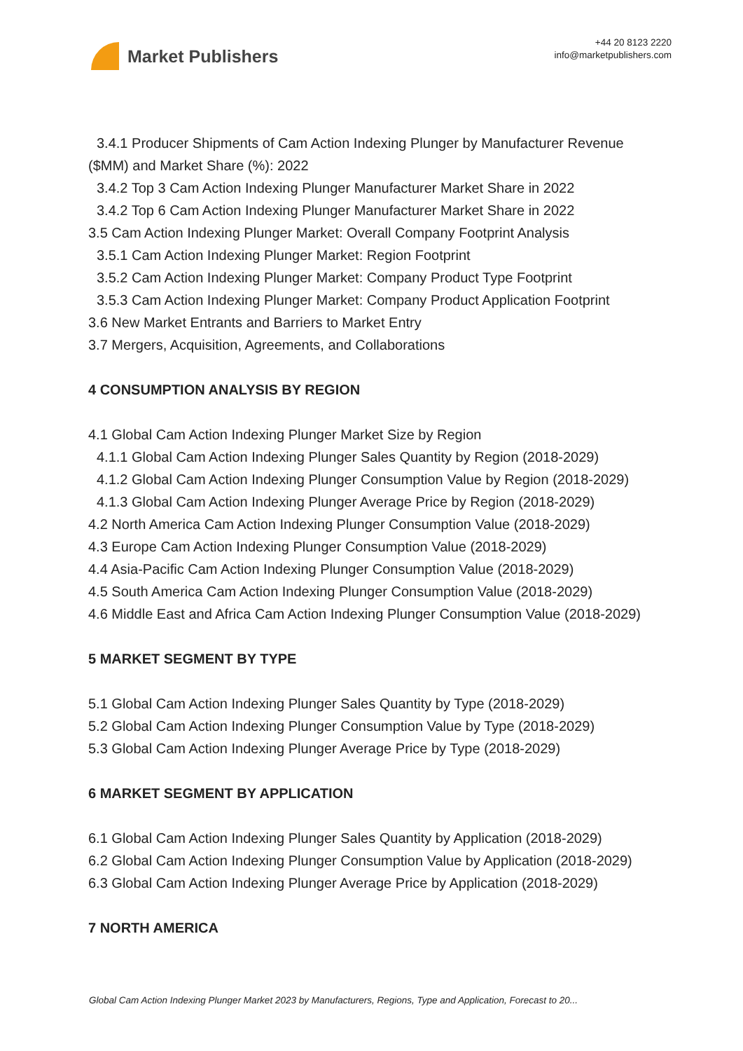Market Publishers
+44 20 8123 2220
info@marketpublishers.com
3.4.1 Producer Shipments of Cam Action Indexing Plunger by Manufacturer Revenue
($MM) and Market Share (%): 2022
3.4.2 Top 3 Cam Action Indexing Plunger Manufacturer Market Share in 2022
3.4.2 Top 6 Cam Action Indexing Plunger Manufacturer Market Share in 2022
3.5 Cam Action Indexing Plunger Market: Overall Company Footprint Analysis
3.5.1 Cam Action Indexing Plunger Market: Region Footprint
3.5.2 Cam Action Indexing Plunger Market: Company Product Type Footprint
3.5.3 Cam Action Indexing Plunger Market: Company Product Application Footprint
3.6 New Market Entrants and Barriers to Market Entry
3.7 Mergers, Acquisition, Agreements, and Collaborations
4 CONSUMPTION ANALYSIS BY REGION
4.1 Global Cam Action Indexing Plunger Market Size by Region
4.1.1 Global Cam Action Indexing Plunger Sales Quantity by Region (2018-2029)
4.1.2 Global Cam Action Indexing Plunger Consumption Value by Region (2018-2029)
4.1.3 Global Cam Action Indexing Plunger Average Price by Region (2018-2029)
4.2 North America Cam Action Indexing Plunger Consumption Value (2018-2029)
4.3 Europe Cam Action Indexing Plunger Consumption Value (2018-2029)
4.4 Asia-Pacific Cam Action Indexing Plunger Consumption Value (2018-2029)
4.5 South America Cam Action Indexing Plunger Consumption Value (2018-2029)
4.6 Middle East and Africa Cam Action Indexing Plunger Consumption Value (2018-2029)
5 MARKET SEGMENT BY TYPE
5.1 Global Cam Action Indexing Plunger Sales Quantity by Type (2018-2029)
5.2 Global Cam Action Indexing Plunger Consumption Value by Type (2018-2029)
5.3 Global Cam Action Indexing Plunger Average Price by Type (2018-2029)
6 MARKET SEGMENT BY APPLICATION
6.1 Global Cam Action Indexing Plunger Sales Quantity by Application (2018-2029)
6.2 Global Cam Action Indexing Plunger Consumption Value by Application (2018-2029)
6.3 Global Cam Action Indexing Plunger Average Price by Application (2018-2029)
7 NORTH AMERICA
Global Cam Action Indexing Plunger Market 2023 by Manufacturers, Regions, Type and Application, Forecast to 20...